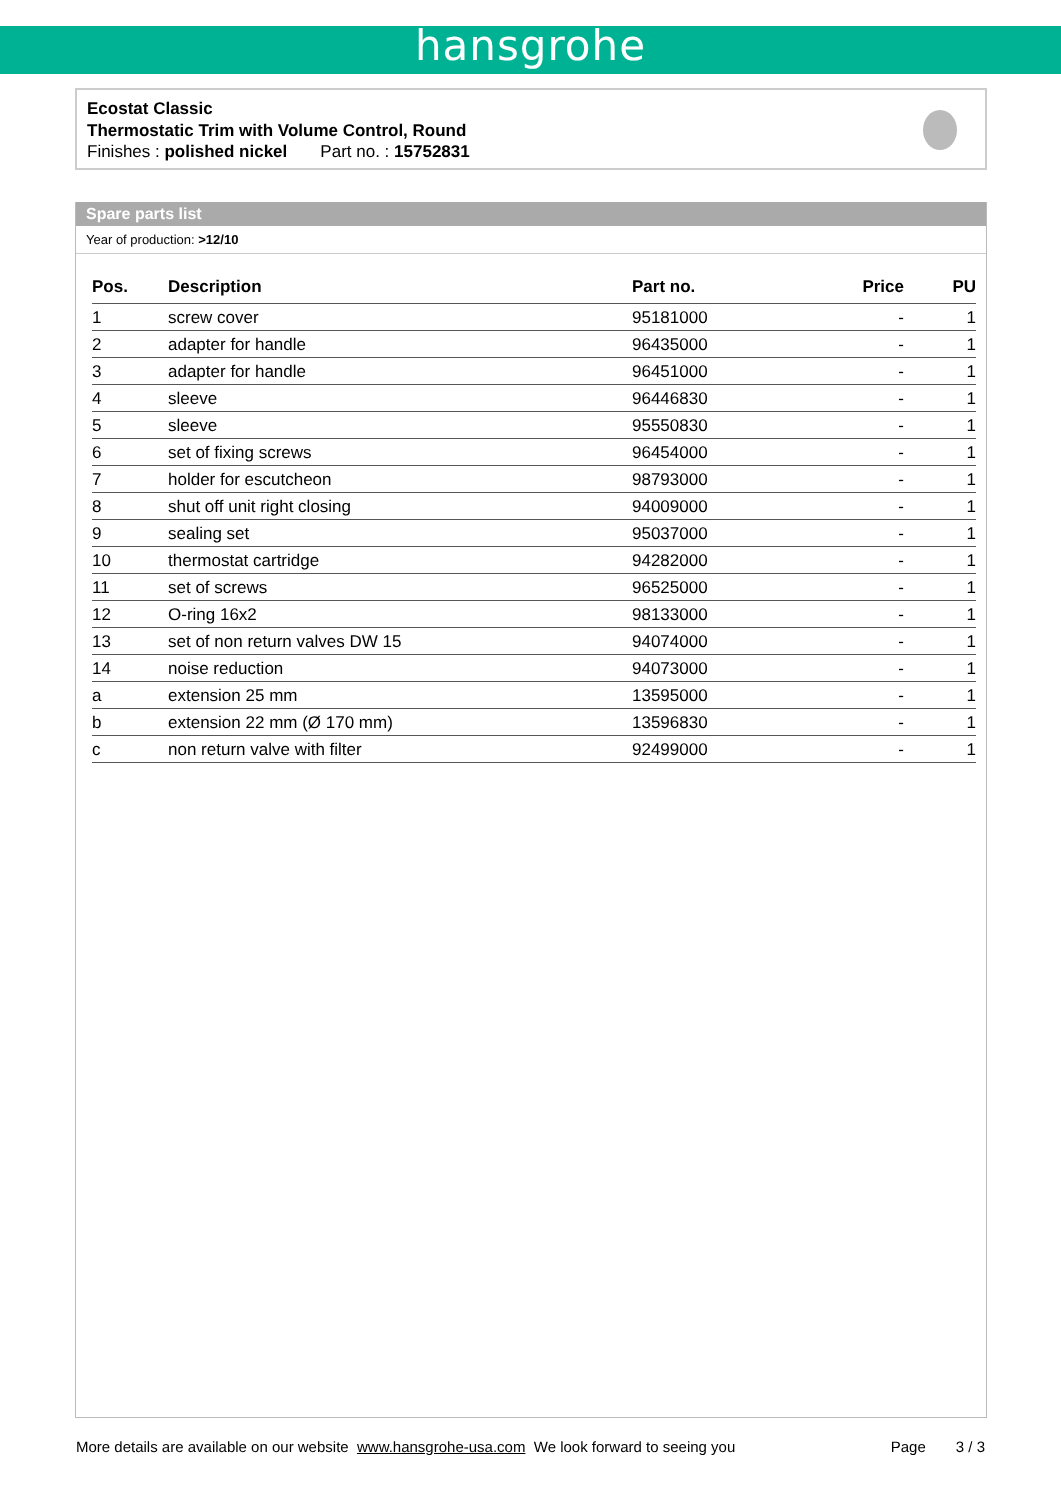hansgrohe
Ecostat Classic
Thermostatic Trim with Volume Control, Round
Finishes : polished nickel Part no. : 15752831
Spare parts list
Year of production: >12/10
| Pos. | Description | Part no. | Price | PU |
| --- | --- | --- | --- | --- |
| 1 | screw cover | 95181000 | - | 1 |
| 2 | adapter for handle | 96435000 | - | 1 |
| 3 | adapter for handle | 96451000 | - | 1 |
| 4 | sleeve | 96446830 | - | 1 |
| 5 | sleeve | 95550830 | - | 1 |
| 6 | set of fixing screws | 96454000 | - | 1 |
| 7 | holder for escutcheon | 98793000 | - | 1 |
| 8 | shut off unit right closing | 94009000 | - | 1 |
| 9 | sealing set | 95037000 | - | 1 |
| 10 | thermostat cartridge | 94282000 | - | 1 |
| 11 | set of screws | 96525000 | - | 1 |
| 12 | O-ring 16x2 | 98133000 | - | 1 |
| 13 | set of non return valves DW 15 | 94074000 | - | 1 |
| 14 | noise reduction | 94073000 | - | 1 |
| a | extension 25 mm | 13595000 | - | 1 |
| b | extension 22 mm (Ø 170 mm) | 13596830 | - | 1 |
| c | non return valve with filter | 92499000 | - | 1 |
More details are available on our website www.hansgrohe-usa.com We look forward to seeing you Page 3 / 3